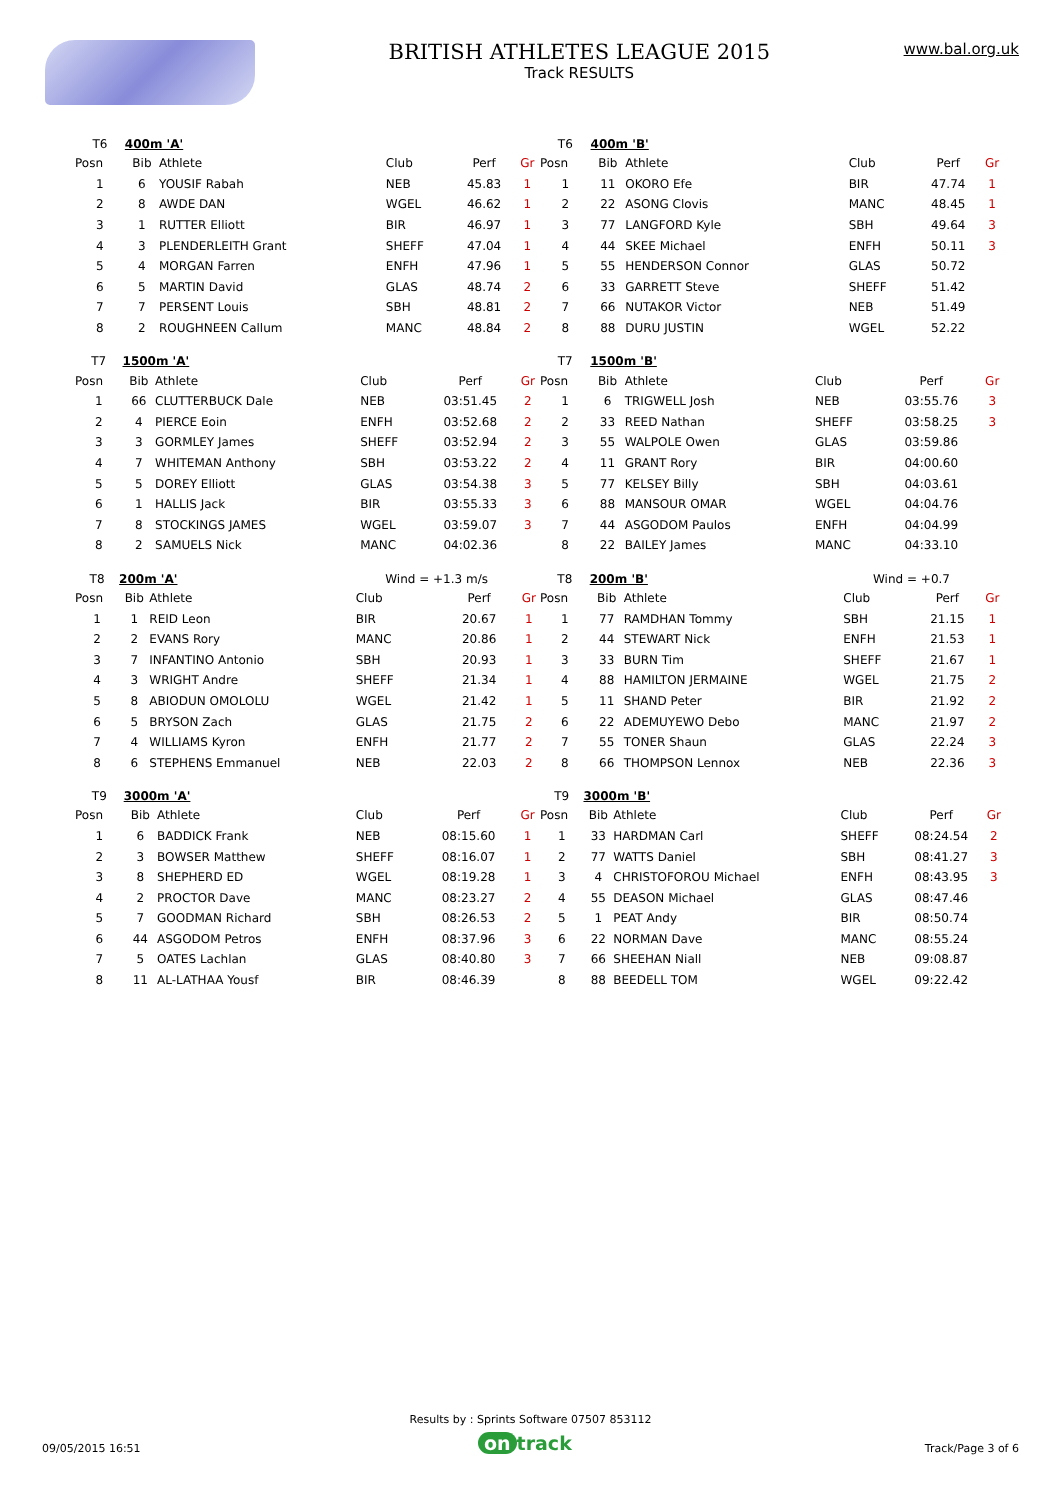BRITISH ATHLETES LEAGUE 2015
Track RESULTS
www.bal.org.uk
| T6 | 400m 'A' | | | | | |
| Posn | Bib | Athlete | Club | Perf | Gr | |
| 1 | 6 | YOUSIF Rabah | NEB | 45.83 | 1 | |
| 2 | 8 | AWDE DAN | WGEL | 46.62 | 1 | |
| 3 | 1 | RUTTER Elliott | BIR | 46.97 | 1 | |
| 4 | 3 | PLENDERLEITH Grant | SHEFF | 47.04 | 1 | |
| 5 | 4 | MORGAN Farren | ENFH | 47.96 | 1 | |
| 6 | 5 | MARTIN David | GLAS | 48.74 | 2 | |
| 7 | 7 | PERSENT Louis | SBH | 48.81 | 2 | |
| 8 | 2 | ROUGHNEEN Callum | MANC | 48.84 | 2 | |
| T6 | 400m 'B' | | | | |
| Posn | Bib | Athlete | Club | Perf | Gr |
| 1 | 11 | OKORO Efe | BIR | 47.74 | 1 |
| 2 | 22 | ASONG Clovis | MANC | 48.45 | 1 |
| 3 | 77 | LANGFORD Kyle | SBH | 49.64 | 3 |
| 4 | 44 | SKEE Michael | ENFH | 50.11 | 3 |
| 5 | 55 | HENDERSON Connor | GLAS | 50.72 | |
| 6 | 33 | GARRETT Steve | SHEFF | 51.42 | |
| 7 | 66 | NUTAKOR Victor | NEB | 51.49 | |
| 8 | 88 | DURU JUSTIN | WGEL | 52.22 | |
| T7 | 1500m 'A' | | | | |
| Posn | Bib | Athlete | Club | Perf | Gr |
| 1 | 66 | CLUTTERBUCK Dale | NEB | 03:51.45 | 2 |
| 2 | 4 | PIERCE Eoin | ENFH | 03:52.68 | 2 |
| 3 | 3 | GORMLEY James | SHEFF | 03:52.94 | 2 |
| 4 | 7 | WHITEMAN Anthony | SBH | 03:53.22 | 2 |
| 5 | 5 | DOREY Elliott | GLAS | 03:54.38 | 3 |
| 6 | 1 | HALLIS Jack | BIR | 03:55.33 | 3 |
| 7 | 8 | STOCKINGS JAMES | WGEL | 03:59.07 | 3 |
| 8 | 2 | SAMUELS Nick | MANC | 04:02.36 | |
| T7 | 1500m 'B' | | | | |
| Posn | Bib | Athlete | Club | Perf | Gr |
| 1 | 6 | TRIGWELL Josh | NEB | 03:55.76 | 3 |
| 2 | 33 | REED Nathan | SHEFF | 03:58.25 | 3 |
| 3 | 55 | WALPOLE Owen | GLAS | 03:59.86 | |
| 4 | 11 | GRANT Rory | BIR | 04:00.60 | |
| 5 | 77 | KELSEY Billy | SBH | 04:03.61 | |
| 6 | 88 | MANSOUR OMAR | WGEL | 04:04.76 | |
| 7 | 44 | ASGODOM Paulos | ENFH | 04:04.99 | |
| 8 | 22 | BAILEY James | MANC | 04:33.10 | |
| T8 | 200m 'A' | | Wind = +1.3 m/s | | |
| Posn | Bib | Athlete | Club | Perf | Gr |
| 1 | 1 | REID Leon | BIR | 20.67 | 1 |
| 2 | 2 | EVANS Rory | MANC | 20.86 | 1 |
| 3 | 7 | INFANTINO Antonio | SBH | 20.93 | 1 |
| 4 | 3 | WRIGHT Andre | SHEFF | 21.34 | 1 |
| 5 | 8 | ABIODUN OMOLOLU | WGEL | 21.42 | 1 |
| 6 | 5 | BRYSON Zach | GLAS | 21.75 | 2 |
| 7 | 4 | WILLIAMS Kyron | ENFH | 21.77 | 2 |
| 8 | 6 | STEPHENS Emmanuel | NEB | 22.03 | 2 |
| T8 | 200m 'B' | | Wind = +0.7 | | |
| Posn | Bib | Athlete | Club | Perf | Gr |
| 1 | 77 | RAMDHAN Tommy | SBH | 21.15 | 1 |
| 2 | 44 | STEWART Nick | ENFH | 21.53 | 1 |
| 3 | 33 | BURN Tim | SHEFF | 21.67 | 1 |
| 4 | 88 | HAMILTON JERMAINE | WGEL | 21.75 | 2 |
| 5 | 11 | SHAND Peter | BIR | 21.92 | 2 |
| 6 | 22 | ADEMUYEWO Debo | MANC | 21.97 | 2 |
| 7 | 55 | TONER Shaun | GLAS | 22.24 | 3 |
| 8 | 66 | THOMPSON Lennox | NEB | 22.36 | 3 |
| T9 | 3000m 'A' | | | | |
| Posn | Bib | Athlete | Club | Perf | Gr |
| 1 | 6 | BADDICK Frank | NEB | 08:15.60 | 1 |
| 2 | 3 | BOWSER Matthew | SHEFF | 08:16.07 | 1 |
| 3 | 8 | SHEPHERD ED | WGEL | 08:19.28 | 1 |
| 4 | 2 | PROCTOR Dave | MANC | 08:23.27 | 2 |
| 5 | 7 | GOODMAN Richard | SBH | 08:26.53 | 2 |
| 6 | 44 | ASGODOM Petros | ENFH | 08:37.96 | 3 |
| 7 | 5 | OATES Lachlan | GLAS | 08:40.80 | 3 |
| 8 | 11 | AL-LATHAA Yousf | BIR | 08:46.39 | |
| T9 | 3000m 'B' | | | | |
| Posn | Bib | Athlete | Club | Perf | Gr |
| 1 | 33 | HARDMAN Carl | SHEFF | 08:24.54 | 2 |
| 2 | 77 | WATTS Daniel | SBH | 08:41.27 | 3 |
| 3 | 4 | CHRISTOFOROU Michael | ENFH | 08:43.95 | 3 |
| 4 | 55 | DEASON Michael | GLAS | 08:47.46 | |
| 5 | 1 | PEAT Andy | BIR | 08:50.74 | |
| 6 | 22 | NORMAN Dave | MANC | 08:55.24 | |
| 7 | 66 | SHEEHAN Niall | NEB | 09:08.87 | |
| 8 | 88 | BEEDELL TOM | WGEL | 09:22.42 | |
Results by : Sprints Software 07507 853112
09/05/2015 16:51 on track Track/Page 3 of 6